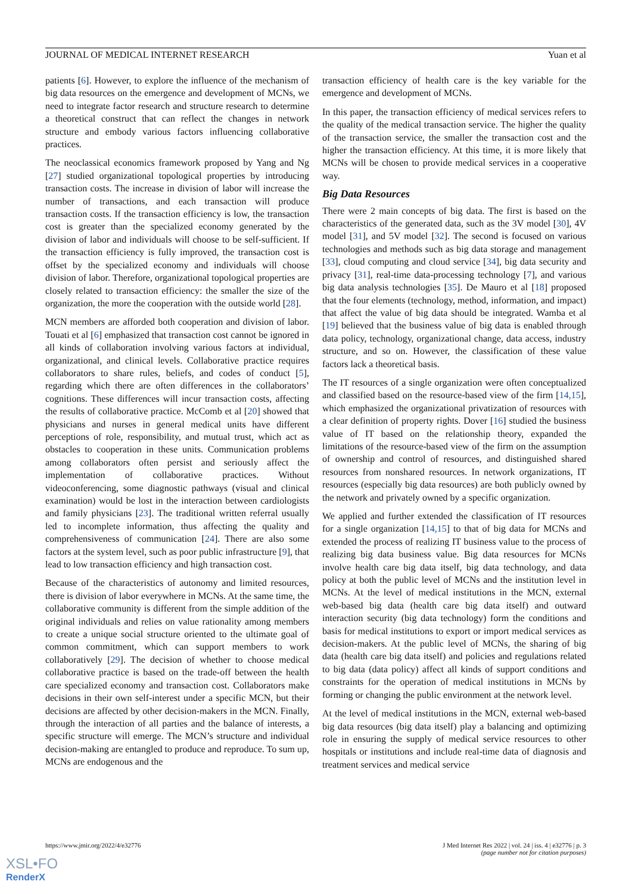JOURNAL OF MEDICAL INTERNET RESEARCH Yuan et al
patients [6]. However, to explore the influence of the mechanism of big data resources on the emergence and development of MCNs, we need to integrate factor research and structure research to determine a theoretical construct that can reflect the changes in network structure and embody various factors influencing collaborative practices.
The neoclassical economics framework proposed by Yang and Ng [27] studied organizational topological properties by introducing transaction costs. The increase in division of labor will increase the number of transactions, and each transaction will produce transaction costs. If the transaction efficiency is low, the transaction cost is greater than the specialized economy generated by the division of labor and individuals will choose to be self-sufficient. If the transaction efficiency is fully improved, the transaction cost is offset by the specialized economy and individuals will choose division of labor. Therefore, organizational topological properties are closely related to transaction efficiency: the smaller the size of the organization, the more the cooperation with the outside world [28].
MCN members are afforded both cooperation and division of labor. Touati et al [6] emphasized that transaction cost cannot be ignored in all kinds of collaboration involving various factors at individual, organizational, and clinical levels. Collaborative practice requires collaborators to share rules, beliefs, and codes of conduct [5], regarding which there are often differences in the collaborators’ cognitions. These differences will incur transaction costs, affecting the results of collaborative practice. McComb et al [20] showed that physicians and nurses in general medical units have different perceptions of role, responsibility, and mutual trust, which act as obstacles to cooperation in these units. Communication problems among collaborators often persist and seriously affect the implementation of collaborative practices. Without videoconferencing, some diagnostic pathways (visual and clinical examination) would be lost in the interaction between cardiologists and family physicians [23]. The traditional written referral usually led to incomplete information, thus affecting the quality and comprehensiveness of communication [24]. There are also some factors at the system level, such as poor public infrastructure [9], that lead to low transaction efficiency and high transaction cost.
Because of the characteristics of autonomy and limited resources, there is division of labor everywhere in MCNs. At the same time, the collaborative community is different from the simple addition of the original individuals and relies on value rationality among members to create a unique social structure oriented to the ultimate goal of common commitment, which can support members to work collaboratively [29]. The decision of whether to choose medical collaborative practice is based on the trade-off between the health care specialized economy and transaction cost. Collaborators make decisions in their own self-interest under a specific MCN, but their decisions are affected by other decision-makers in the MCN. Finally, through the interaction of all parties and the balance of interests, a specific structure will emerge. The MCN’s structure and individual decision-making are entangled to produce and reproduce. To sum up, MCNs are endogenous and the
transaction efficiency of health care is the key variable for the emergence and development of MCNs.
In this paper, the transaction efficiency of medical services refers to the quality of the medical transaction service. The higher the quality of the transaction service, the smaller the transaction cost and the higher the transaction efficiency. At this time, it is more likely that MCNs will be chosen to provide medical services in a cooperative way.
Big Data Resources
There were 2 main concepts of big data. The first is based on the characteristics of the generated data, such as the 3V model [30], 4V model [31], and 5V model [32]. The second is focused on various technologies and methods such as big data storage and management [33], cloud computing and cloud service [34], big data security and privacy [31], real-time data-processing technology [7], and various big data analysis technologies [35]. De Mauro et al [18] proposed that the four elements (technology, method, information, and impact) that affect the value of big data should be integrated. Wamba et al [19] believed that the business value of big data is enabled through data policy, technology, organizational change, data access, industry structure, and so on. However, the classification of these value factors lack a theoretical basis.
The IT resources of a single organization were often conceptualized and classified based on the resource-based view of the firm [14,15], which emphasized the organizational privatization of resources with a clear definition of property rights. Dover [16] studied the business value of IT based on the relationship theory, expanded the limitations of the resource-based view of the firm on the assumption of ownership and control of resources, and distinguished shared resources from nonshared resources. In network organizations, IT resources (especially big data resources) are both publicly owned by the network and privately owned by a specific organization.
We applied and further extended the classification of IT resources for a single organization [14,15] to that of big data for MCNs and extended the process of realizing IT business value to the process of realizing big data business value. Big data resources for MCNs involve health care big data itself, big data technology, and data policy at both the public level of MCNs and the institution level in MCNs. At the level of medical institutions in the MCN, external web-based big data (health care big data itself) and outward interaction security (big data technology) form the conditions and basis for medical institutions to export or import medical services as decision-makers. At the public level of MCNs, the sharing of big data (health care big data itself) and policies and regulations related to big data (data policy) affect all kinds of support conditions and constraints for the operation of medical institutions in MCNs by forming or changing the public environment at the network level.
At the level of medical institutions in the MCN, external web-based big data resources (big data itself) play a balancing and optimizing role in ensuring the supply of medical service resources to other hospitals or institutions and include real-time data of diagnosis and treatment services and medical service
https://www.jmir.org/2022/4/e32776 J Med Internet Res 2022 | vol. 24 | iss. 4 | e32776 | p. 3
(page number not for citation purposes)
XSL•FO
RenderX